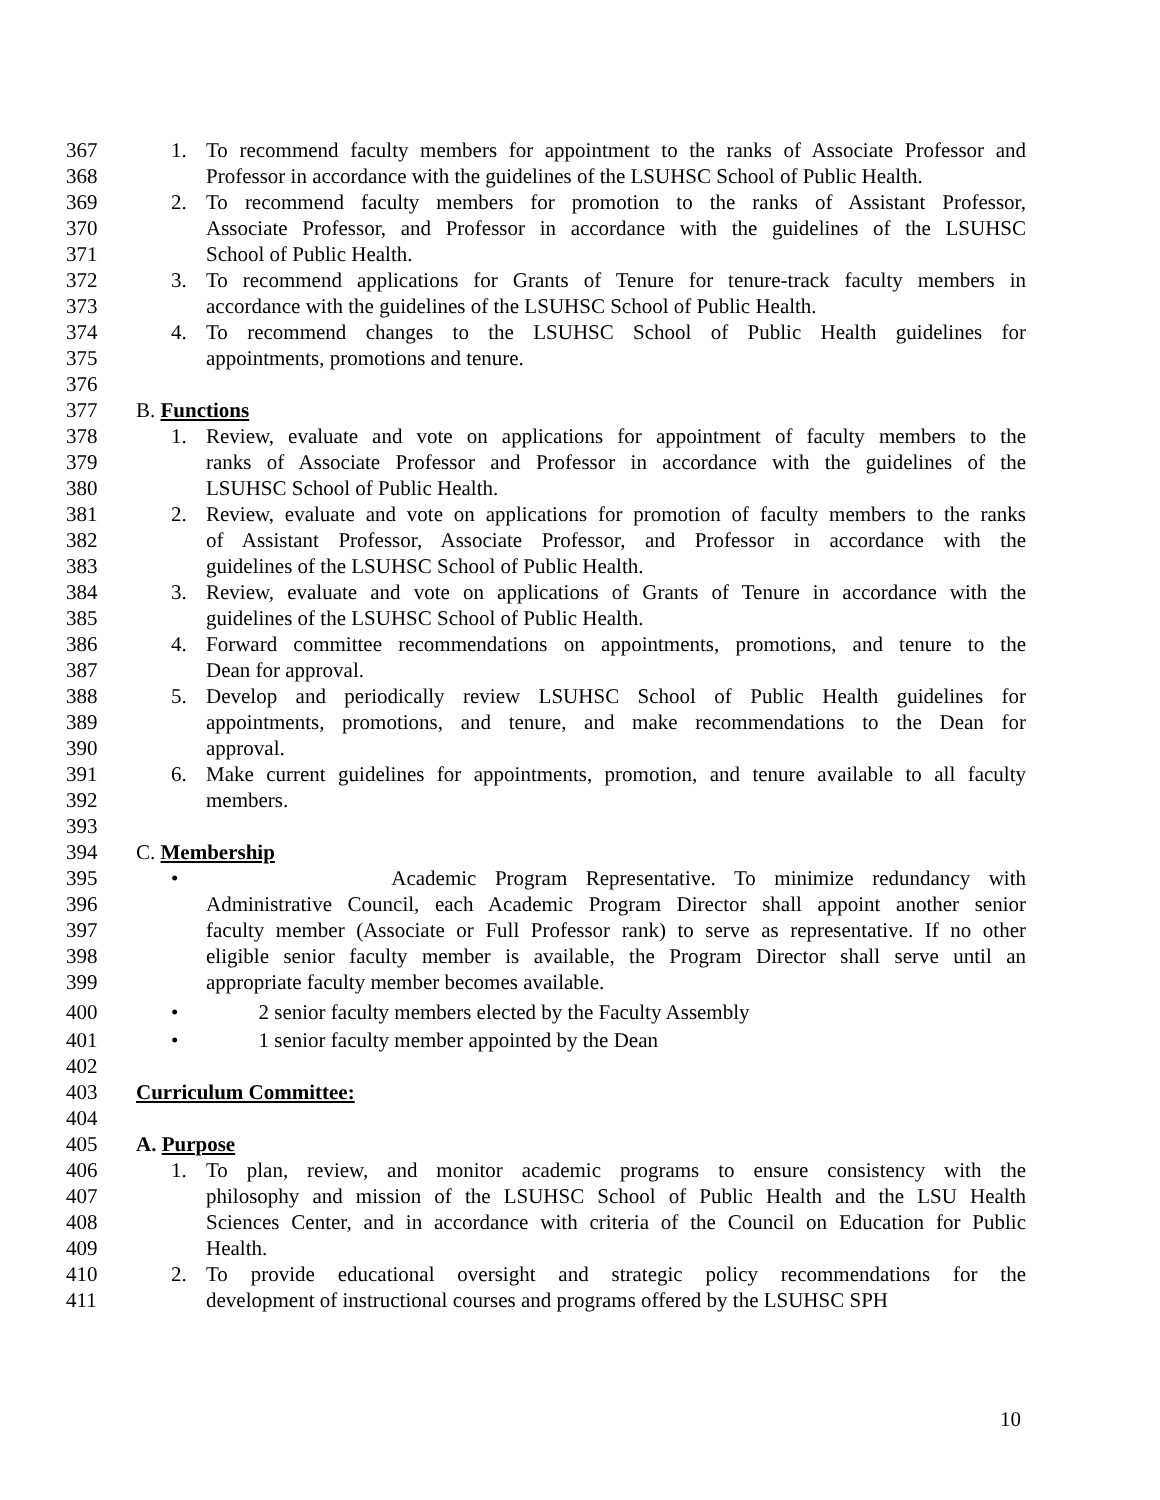367 1. To recommend faculty members for appointment to the ranks of Associate Professor and
368 Professor in accordance with the guidelines of the LSUHSC School of Public Health.
369 2. To recommend faculty members for promotion to the ranks of Assistant Professor,
370 Associate Professor, and Professor in accordance with the guidelines of the LSUHSC
371 School of Public Health.
372 3. To recommend applications for Grants of Tenure for tenure-track faculty members in
373 accordance with the guidelines of the LSUHSC School of Public Health.
374 4. To recommend changes to the LSUHSC School of Public Health guidelines for
375 appointments, promotions and tenure.
376
377 B. Functions
378 1. Review, evaluate and vote on applications for appointment of faculty members to the
379 ranks of Associate Professor and Professor in accordance with the guidelines of the
380 LSUHSC School of Public Health.
381 2. Review, evaluate and vote on applications for promotion of faculty members to the ranks
382 of Assistant Professor, Associate Professor, and Professor in accordance with the
383 guidelines of the LSUHSC School of Public Health.
384 3. Review, evaluate and vote on applications of Grants of Tenure in accordance with the
385 guidelines of the LSUHSC School of Public Health.
386 4. Forward committee recommendations on appointments, promotions, and tenure to the
387 Dean for approval.
388 5. Develop and periodically review LSUHSC School of Public Health guidelines for
389 appointments, promotions, and tenure, and make recommendations to the Dean for
390 approval.
391 6. Make current guidelines for appointments, promotion, and tenure available to all faculty
392 members.
393
394 C. Membership
395 • Academic Program Representative. To minimize redundancy with
396 Administrative Council, each Academic Program Director shall appoint another senior
397 faculty member (Associate or Full Professor rank) to serve as representative. If no other
398 eligible senior faculty member is available, the Program Director shall serve until an
399 appropriate faculty member becomes available.
400 • 2 senior faculty members elected by the Faculty Assembly
401 • 1 senior faculty member appointed by the Dean
402
403 Curriculum Committee:
404
405 A. Purpose
406 1. To plan, review, and monitor academic programs to ensure consistency with the
407 philosophy and mission of the LSUHSC School of Public Health and the LSU Health
408 Sciences Center, and in accordance with criteria of the Council on Education for Public
409 Health.
410 2. To provide educational oversight and strategic policy recommendations for the
411 development of instructional courses and programs offered by the LSUHSC SPH
10